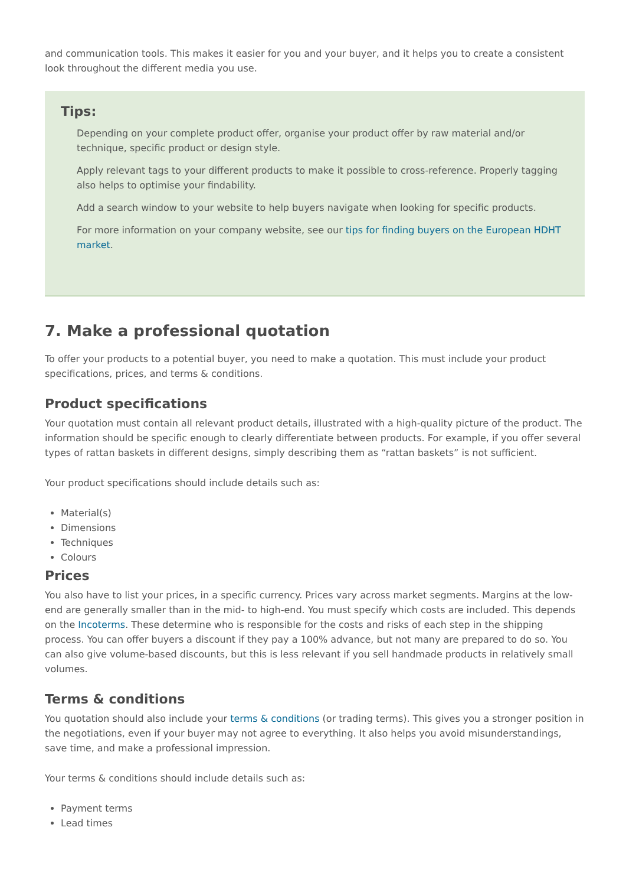and communication tools. This makes it easier for you and your buyer, and it helps you to create a consistent look throughout the different media you use.
Tips:
Depending on your complete product offer, organise your product offer by raw material and/or technique, specific product or design style.
Apply relevant tags to your different products to make it possible to cross-reference. Properly tagging also helps to optimise your findability.
Add a search window to your website to help buyers navigate when looking for specific products.
For more information on your company website, see our tips for finding buyers on the European HDHT market.
7. Make a professional quotation
To offer your products to a potential buyer, you need to make a quotation. This must include your product specifications, prices, and terms & conditions.
Product specifications
Your quotation must contain all relevant product details, illustrated with a high-quality picture of the product. The information should be specific enough to clearly differentiate between products. For example, if you offer several types of rattan baskets in different designs, simply describing them as “rattan baskets” is not sufficient.
Your product specifications should include details such as:
Material(s)
Dimensions
Techniques
Colours
Prices
You also have to list your prices, in a specific currency. Prices vary across market segments. Margins at the low-end are generally smaller than in the mid- to high-end. You must specify which costs are included. This depends on the Incoterms. These determine who is responsible for the costs and risks of each step in the shipping process. You can offer buyers a discount if they pay a 100% advance, but not many are prepared to do so. You can also give volume-based discounts, but this is less relevant if you sell handmade products in relatively small volumes.
Terms & conditions
You quotation should also include your terms & conditions (or trading terms). This gives you a stronger position in the negotiations, even if your buyer may not agree to everything. It also helps you avoid misunderstandings, save time, and make a professional impression.
Your terms & conditions should include details such as:
Payment terms
Lead times